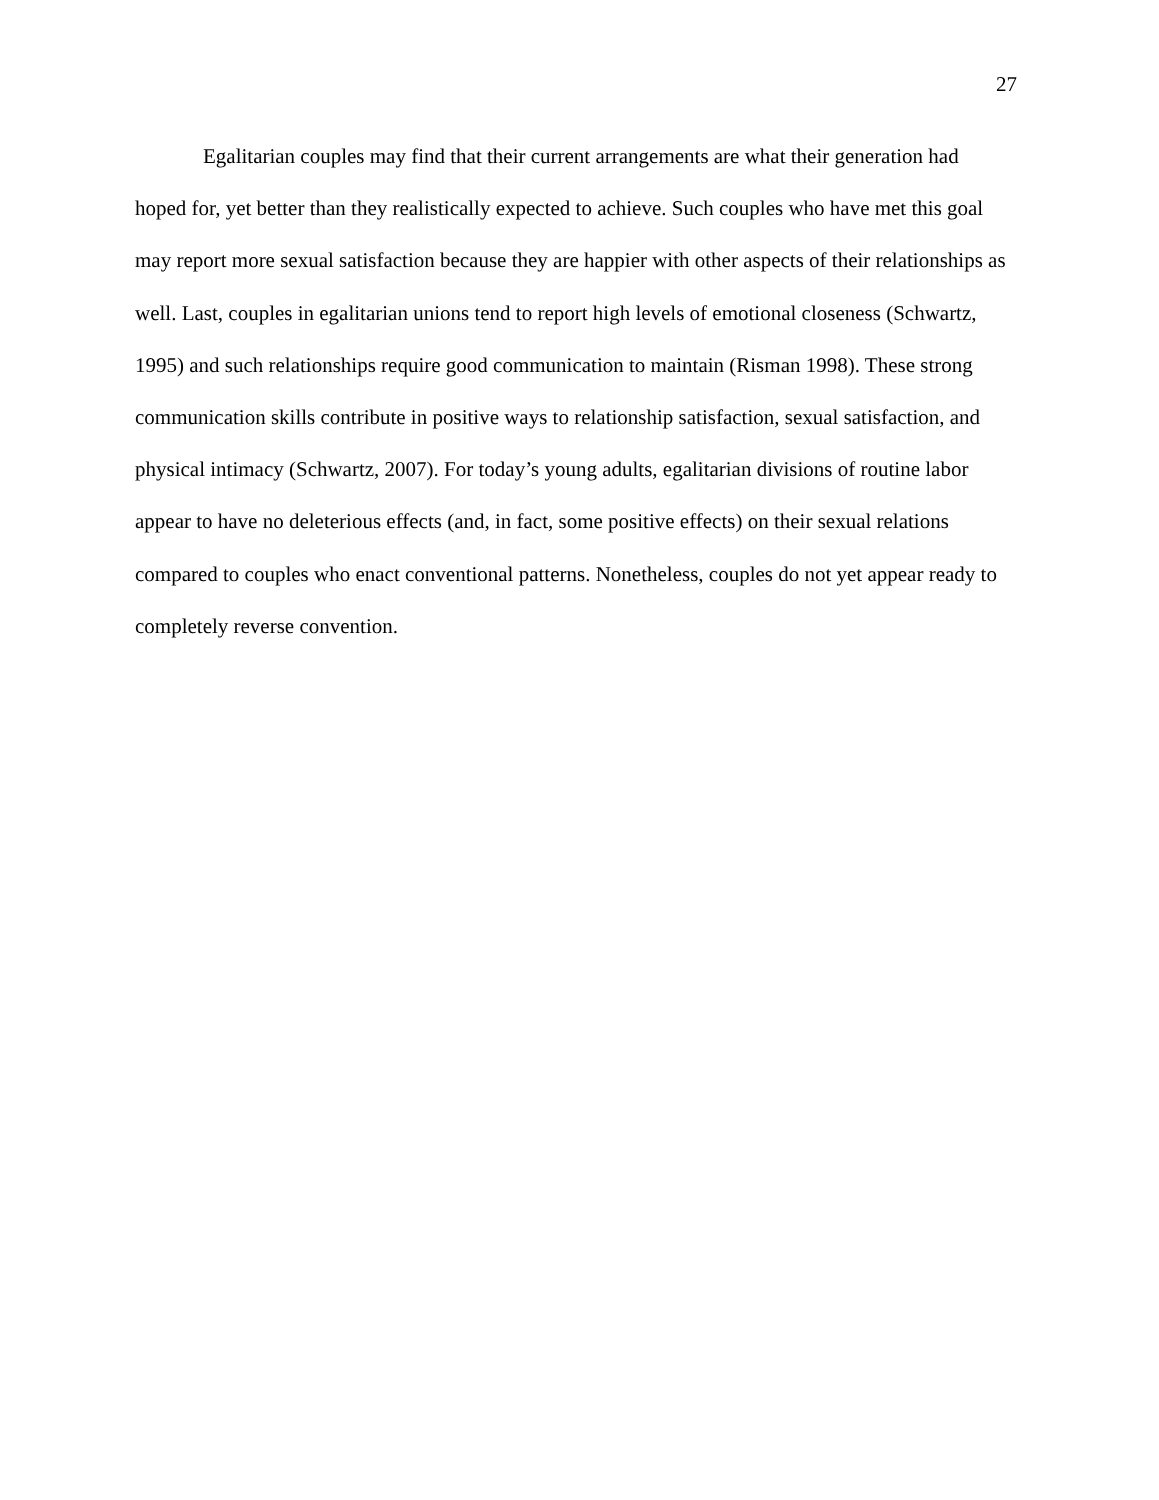27
Egalitarian couples may find that their current arrangements are what their generation had hoped for, yet better than they realistically expected to achieve. Such couples who have met this goal may report more sexual satisfaction because they are happier with other aspects of their relationships as well. Last, couples in egalitarian unions tend to report high levels of emotional closeness (Schwartz, 1995) and such relationships require good communication to maintain (Risman 1998). These strong communication skills contribute in positive ways to relationship satisfaction, sexual satisfaction, and physical intimacy (Schwartz, 2007). For today’s young adults, egalitarian divisions of routine labor appear to have no deleterious effects (and, in fact, some positive effects) on their sexual relations compared to couples who enact conventional patterns. Nonetheless, couples do not yet appear ready to completely reverse convention.